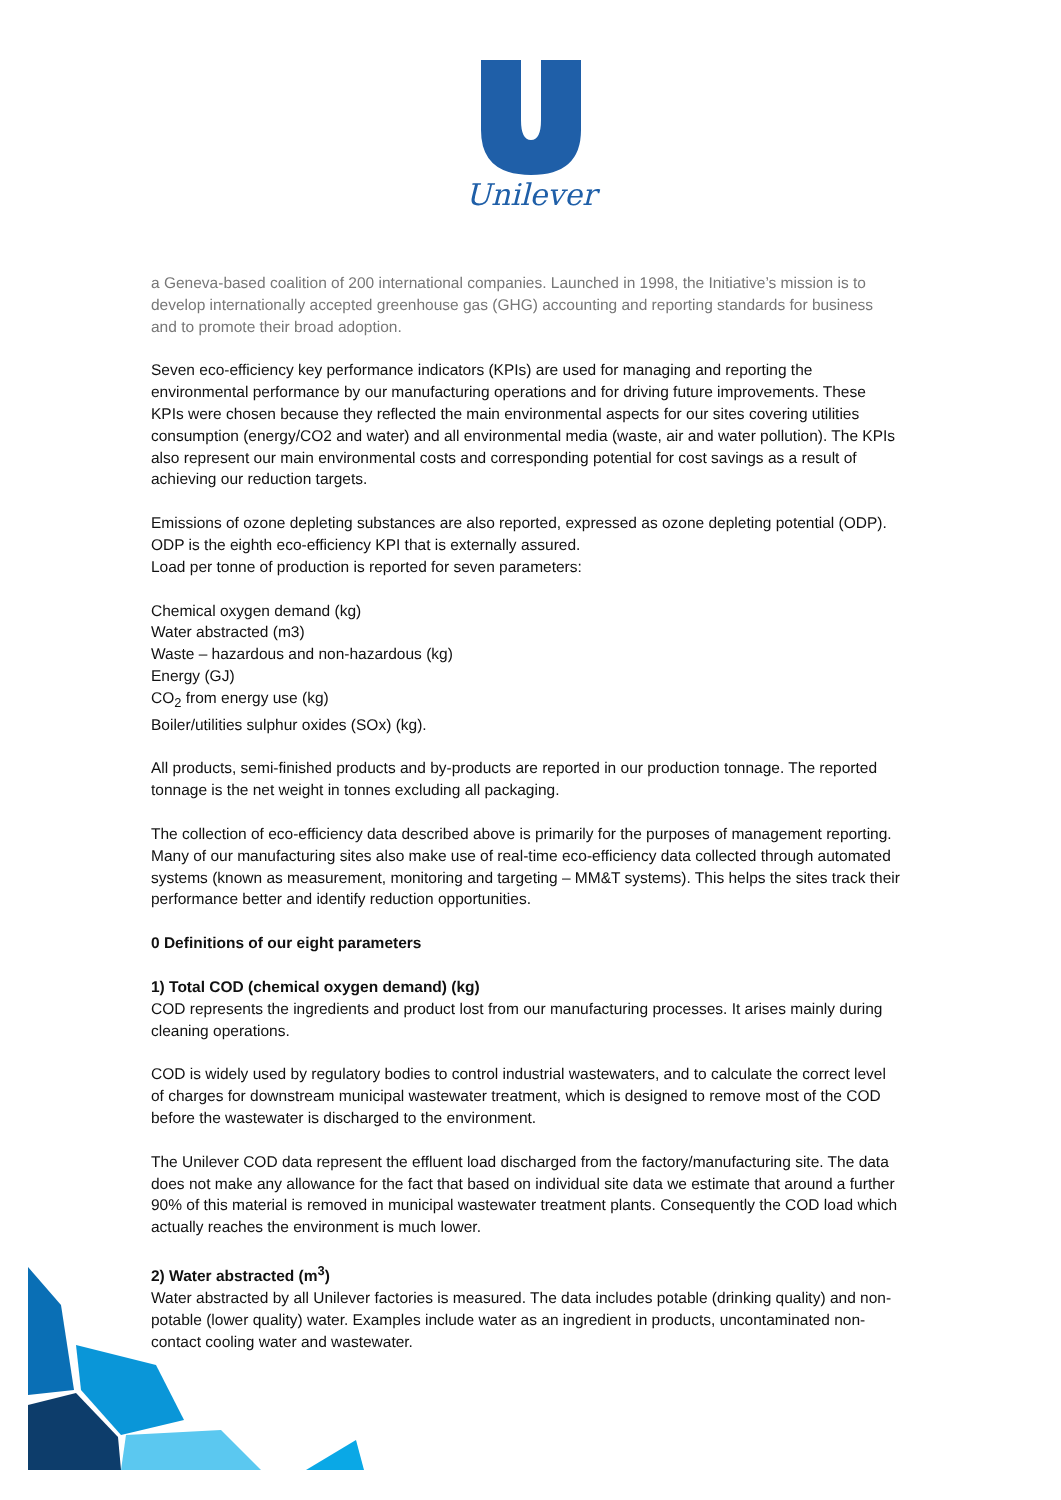Unilever
a Geneva-based coalition of 200 international companies. Launched in 1998, the Initiative’s mission is to develop internationally accepted greenhouse gas (GHG) accounting and reporting standards for business and to promote their broad adoption.
Seven eco-efficiency key performance indicators (KPIs) are used for managing and reporting the environmental performance by our manufacturing operations and for driving future improvements. These KPIs were chosen because they reflected the main environmental aspects for our sites covering utilities consumption (energy/CO2 and water) and all environmental media (waste, air and water pollution). The KPIs also represent our main environmental costs and corresponding potential for cost savings as a result of achieving our reduction targets.
Emissions of ozone depleting substances are also reported, expressed as ozone depleting potential (ODP). ODP is the eighth eco-efficiency KPI that is externally assured.
Load per tonne of production is reported for seven parameters:
Chemical oxygen demand (kg)
Water abstracted (m3)
Waste – hazardous and non-hazardous (kg)
Energy (GJ)
CO<sub>2</sub> from energy use (kg)
Boiler/utilities sulphur oxides (SOx) (kg).
All products, semi-finished products and by-products are reported in our production tonnage. The reported tonnage is the net weight in tonnes excluding all packaging.
The collection of eco-efficiency data described above is primarily for the purposes of management reporting. Many of our manufacturing sites also make use of real-time eco-efficiency data collected through automated systems (known as measurement, monitoring and targeting – MM&T systems). This helps the sites track their performance better and identify reduction opportunities.
0 Definitions of our eight parameters
1) Total COD (chemical oxygen demand) (kg)
COD represents the ingredients and product lost from our manufacturing processes. It arises mainly during cleaning operations.
COD is widely used by regulatory bodies to control industrial wastewaters, and to calculate the correct level of charges for downstream municipal wastewater treatment, which is designed to remove most of the COD before the wastewater is discharged to the environment.
The Unilever COD data represent the effluent load discharged from the factory/manufacturing site. The data does not make any allowance for the fact that based on individual site data we estimate that around a further 90% of this material is removed in municipal wastewater treatment plants. Consequently the COD load which actually reaches the environment is much lower.
2) Water abstracted (m<sup>3</sup>)
Water abstracted by all Unilever factories is measured. The data includes potable (drinking quality) and non-potable (lower quality) water. Examples include water as an ingredient in products, uncontaminated non-contact cooling water and wastewater.